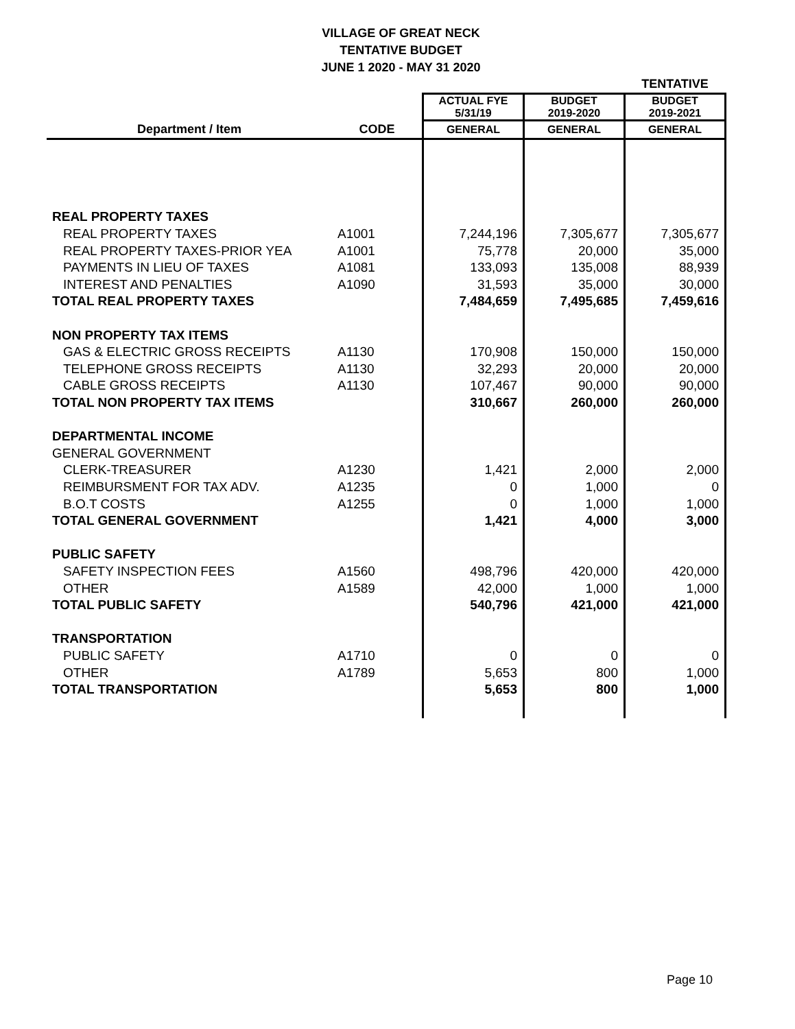VILLAGE OF GREAT NECK
TENTATIVE BUDGET
JUNE 1 2020 - MAY 31 2020
| | | | | TENTATIVE |
| | | ACTUAL FYE 5/31/19 | BUDGET 2019-2020 | BUDGET 2019-2021 |
| Department / Item | CODE | GENERAL | GENERAL | GENERAL |
| REAL PROPERTY TAXES | | | | |
| REAL PROPERTY TAXES | A1001 | 7,244,196 | 7,305,677 | 7,305,677 |
| REAL PROPERTY TAXES-PRIOR YEA | A1001 | 75,778 | 20,000 | 35,000 |
| PAYMENTS IN LIEU OF TAXES | A1081 | 133,093 | 135,008 | 88,939 |
| INTEREST AND PENALTIES | A1090 | 31,593 | 35,000 | 30,000 |
| TOTAL REAL PROPERTY TAXES | | 7,484,659 | 7,495,685 | 7,459,616 |
| NON PROPERTY TAX ITEMS | | | | |
| GAS & ELECTRIC GROSS RECEIPTS | A1130 | 170,908 | 150,000 | 150,000 |
| TELEPHONE GROSS RECEIPTS | A1130 | 32,293 | 20,000 | 20,000 |
| CABLE GROSS RECEIPTS | A1130 | 107,467 | 90,000 | 90,000 |
| TOTAL NON PROPERTY TAX ITEMS | | 310,667 | 260,000 | 260,000 |
| DEPARTMENTAL INCOME | | | | |
| GENERAL GOVERNMENT | | | | |
| CLERK-TREASURER | A1230 | 1,421 | 2,000 | 2,000 |
| REIMBURSMENT FOR TAX ADV. | A1235 | 0 | 1,000 | 0 |
| B.O.T COSTS | A1255 | 0 | 1,000 | 1,000 |
| TOTAL GENERAL GOVERNMENT | | 1,421 | 4,000 | 3,000 |
| PUBLIC SAFETY | | | | |
| SAFETY INSPECTION FEES | A1560 | 498,796 | 420,000 | 420,000 |
| OTHER | A1589 | 42,000 | 1,000 | 1,000 |
| TOTAL PUBLIC SAFETY | | 540,796 | 421,000 | 421,000 |
| TRANSPORTATION | | | | |
| PUBLIC SAFETY | A1710 | 0 | 0 | 0 |
| OTHER | A1789 | 5,653 | 800 | 1,000 |
| TOTAL TRANSPORTATION | | 5,653 | 800 | 1,000 |
Page 10